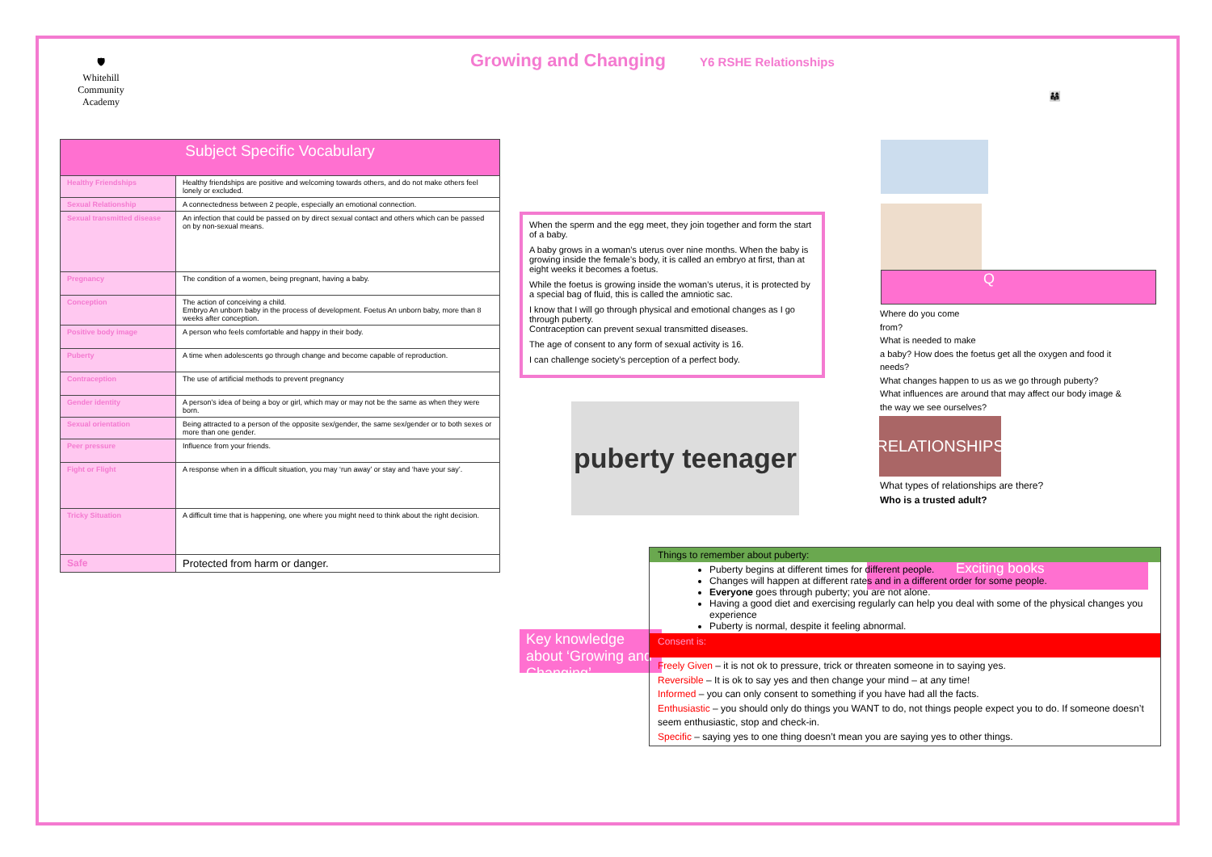🛡
Whitehill Community Academy
Growing and Changing Y6 RSHE Relationships
| Subject Specific Vocabulary | |
| --- | --- |
| Healthy Friendships | Healthy friendships are positive and welcoming towards others, and do not make others feel lonely or excluded. |
| Sexual Relationship | A connectedness between 2 people, especially an emotional connection. |
| Sexual transmitted disease | An infection that could be passed on by direct sexual contact and others which can be passed on by non-sexual means. |
| Pregnancy | The condition of a women, being pregnant, having a baby. |
| Conception | The action of conceiving a child. Embryo An unborn baby in the process of development. Foetus An unborn baby, more than 8 weeks after conception. |
| Positive body image | A person who feels comfortable and happy in their body. |
| Puberty | A time when adolescents go through change and become capable of reproduction. |
| Contraception | The use of artificial methods to prevent pregnancy |
| Gender identity | A person’s idea of being a boy or girl, which may or may not be the same as when they were born. |
| Sexual orientation | Being attracted to a person of the opposite sex/gender, the same sex/gender or to both sexes or more than one gender. |
| Peer pressure | Influence from your friends. |
| Fight or Flight | A response when in a difficult situation, you may ‘run away’ or stay and ‘have your say’. |
| Tricky Situation | A difficult time that is happening, one where you might need to think about the right decision. |
| Safe | Protected from harm or danger. |
When the sperm and the egg meet, they join together and form the start of a baby.
A baby grows in a woman’s uterus over nine months. When the baby is growing inside the female’s body, it is called an embryo at first, than at eight weeks it becomes a foetus.
While the foetus is growing inside the woman’s uterus, it is protected by a special bag of fluid, this is called the amniotic sac.
I know that I will go through physical and emotional changes as I go through puberty.
Contraception can prevent sexual transmitted diseases.
The age of consent to any form of sexual activity is 16.
I can challenge society’s perception of a perfect body.
puberty teenager
👨‍👩‍👧
Q
Where do you come
from?
What is needed to make
a baby? How does the foetus get all the oxygen and food it needs?
What changes happen to us as we go through puberty?
What influences are around that may affect our body image & the way we see ourselves?
RELATIONSHIPS
What types of relationships are there?
Who is a trusted adult?
Exciting books
Key knowledge about ‘Growing and Changing’
Things to remember about puberty:
Puberty begins at different times for different people.
Changes will happen at different rates and in a different order for some people.
Everyone goes through puberty; you are not alone.
Having a good diet and exercising regularly can help you deal with some of the physical changes you experience
Puberty is normal, despite it feeling abnormal.
Consent is:
Freely Given – it is not ok to pressure, trick or threaten someone in to saying yes.
Reversible – It is ok to say yes and then change your mind – at any time!
Informed – you can only consent to something if you have had all the facts.
Enthusiastic – you should only do things you WANT to do, not things people expect you to do. If someone doesn’t seem enthusiastic, stop and check-in.
Specific – saying yes to one thing doesn’t mean you are saying yes to other things.